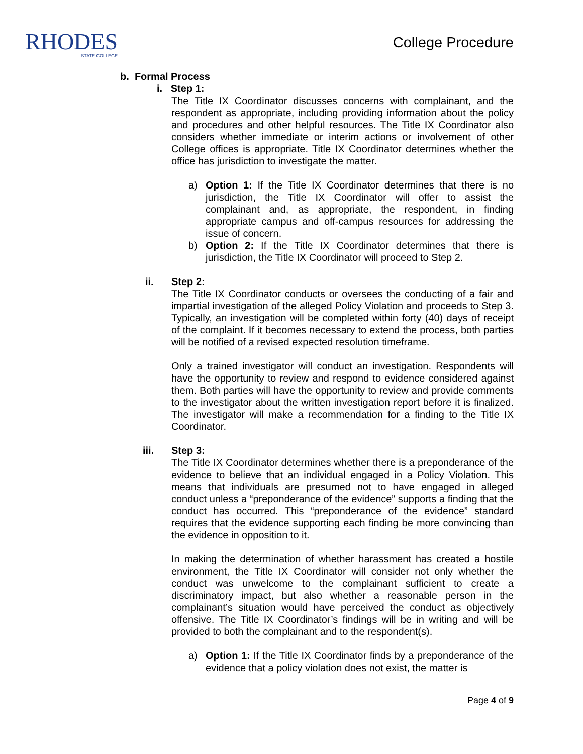RHODES
STATE COLLEGE
College Procedure
b. Formal Process
i. Step 1:
The Title IX Coordinator discusses concerns with complainant, and the respondent as appropriate, including providing information about the policy and procedures and other helpful resources. The Title IX Coordinator also considers whether immediate or interim actions or involvement of other College offices is appropriate. Title IX Coordinator determines whether the office has jurisdiction to investigate the matter.
a) Option 1: If the Title IX Coordinator determines that there is no jurisdiction, the Title IX Coordinator will offer to assist the complainant and, as appropriate, the respondent, in finding appropriate campus and off-campus resources for addressing the issue of concern.
b) Option 2: If the Title IX Coordinator determines that there is jurisdiction, the Title IX Coordinator will proceed to Step 2.
ii. Step 2:
The Title IX Coordinator conducts or oversees the conducting of a fair and impartial investigation of the alleged Policy Violation and proceeds to Step 3. Typically, an investigation will be completed within forty (40) days of receipt of the complaint. If it becomes necessary to extend the process, both parties will be notified of a revised expected resolution timeframe.
Only a trained investigator will conduct an investigation. Respondents will have the opportunity to review and respond to evidence considered against them. Both parties will have the opportunity to review and provide comments to the investigator about the written investigation report before it is finalized. The investigator will make a recommendation for a finding to the Title IX Coordinator.
iii. Step 3:
The Title IX Coordinator determines whether there is a preponderance of the evidence to believe that an individual engaged in a Policy Violation. This means that individuals are presumed not to have engaged in alleged conduct unless a “preponderance of the evidence” supports a finding that the conduct has occurred. This “preponderance of the evidence” standard requires that the evidence supporting each finding be more convincing than the evidence in opposition to it.
In making the determination of whether harassment has created a hostile environment, the Title IX Coordinator will consider not only whether the conduct was unwelcome to the complainant sufficient to create a discriminatory impact, but also whether a reasonable person in the complainant’s situation would have perceived the conduct as objectively offensive. The Title IX Coordinator’s findings will be in writing and will be provided to both the complainant and to the respondent(s).
a) Option 1: If the Title IX Coordinator finds by a preponderance of the evidence that a policy violation does not exist, the matter is
Page 4 of 9